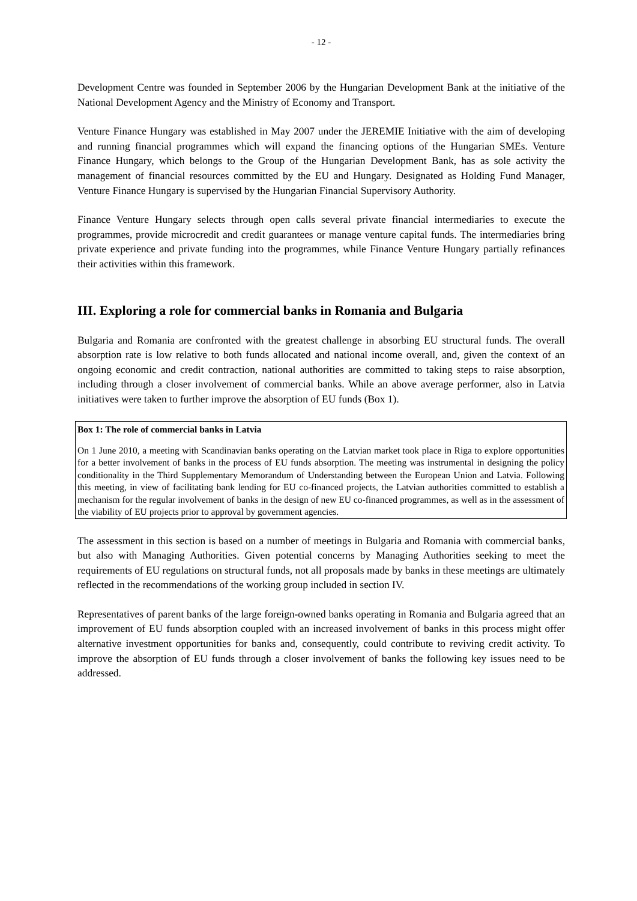- 12 -
Development Centre was founded in September 2006 by the Hungarian Development Bank at the initiative of the National Development Agency and the Ministry of Economy and Transport.
Venture Finance Hungary was established in May 2007 under the JEREMIE Initiative with the aim of developing and running financial programmes which will expand the financing options of the Hungarian SMEs. Venture Finance Hungary, which belongs to the Group of the Hungarian Development Bank, has as sole activity the management of financial resources committed by the EU and Hungary. Designated as Holding Fund Manager, Venture Finance Hungary is supervised by the Hungarian Financial Supervisory Authority.
Finance Venture Hungary selects through open calls several private financial intermediaries to execute the programmes, provide microcredit and credit guarantees or manage venture capital funds. The intermediaries bring private experience and private funding into the programmes, while Finance Venture Hungary partially refinances their activities within this framework.
III. Exploring a role for commercial banks in Romania and Bulgaria
Bulgaria and Romania are confronted with the greatest challenge in absorbing EU structural funds. The overall absorption rate is low relative to both funds allocated and national income overall, and, given the context of an ongoing economic and credit contraction, national authorities are committed to taking steps to raise absorption, including through a closer involvement of commercial banks. While an above average performer, also in Latvia initiatives were taken to further improve the absorption of EU funds (Box 1).
Box 1: The role of commercial banks in Latvia
On 1 June 2010, a meeting with Scandinavian banks operating on the Latvian market took place in Riga to explore opportunities for a better involvement of banks in the process of EU funds absorption. The meeting was instrumental in designing the policy conditionality in the Third Supplementary Memorandum of Understanding between the European Union and Latvia. Following this meeting, in view of facilitating bank lending for EU co-financed projects, the Latvian authorities committed to establish a mechanism for the regular involvement of banks in the design of new EU co-financed programmes, as well as in the assessment of the viability of EU projects prior to approval by government agencies.
The assessment in this section is based on a number of meetings in Bulgaria and Romania with commercial banks, but also with Managing Authorities. Given potential concerns by Managing Authorities seeking to meet the requirements of EU regulations on structural funds, not all proposals made by banks in these meetings are ultimately reflected in the recommendations of the working group included in section IV.
Representatives of parent banks of the large foreign-owned banks operating in Romania and Bulgaria agreed that an improvement of EU funds absorption coupled with an increased involvement of banks in this process might offer alternative investment opportunities for banks and, consequently, could contribute to reviving credit activity. To improve the absorption of EU funds through a closer involvement of banks the following key issues need to be addressed.